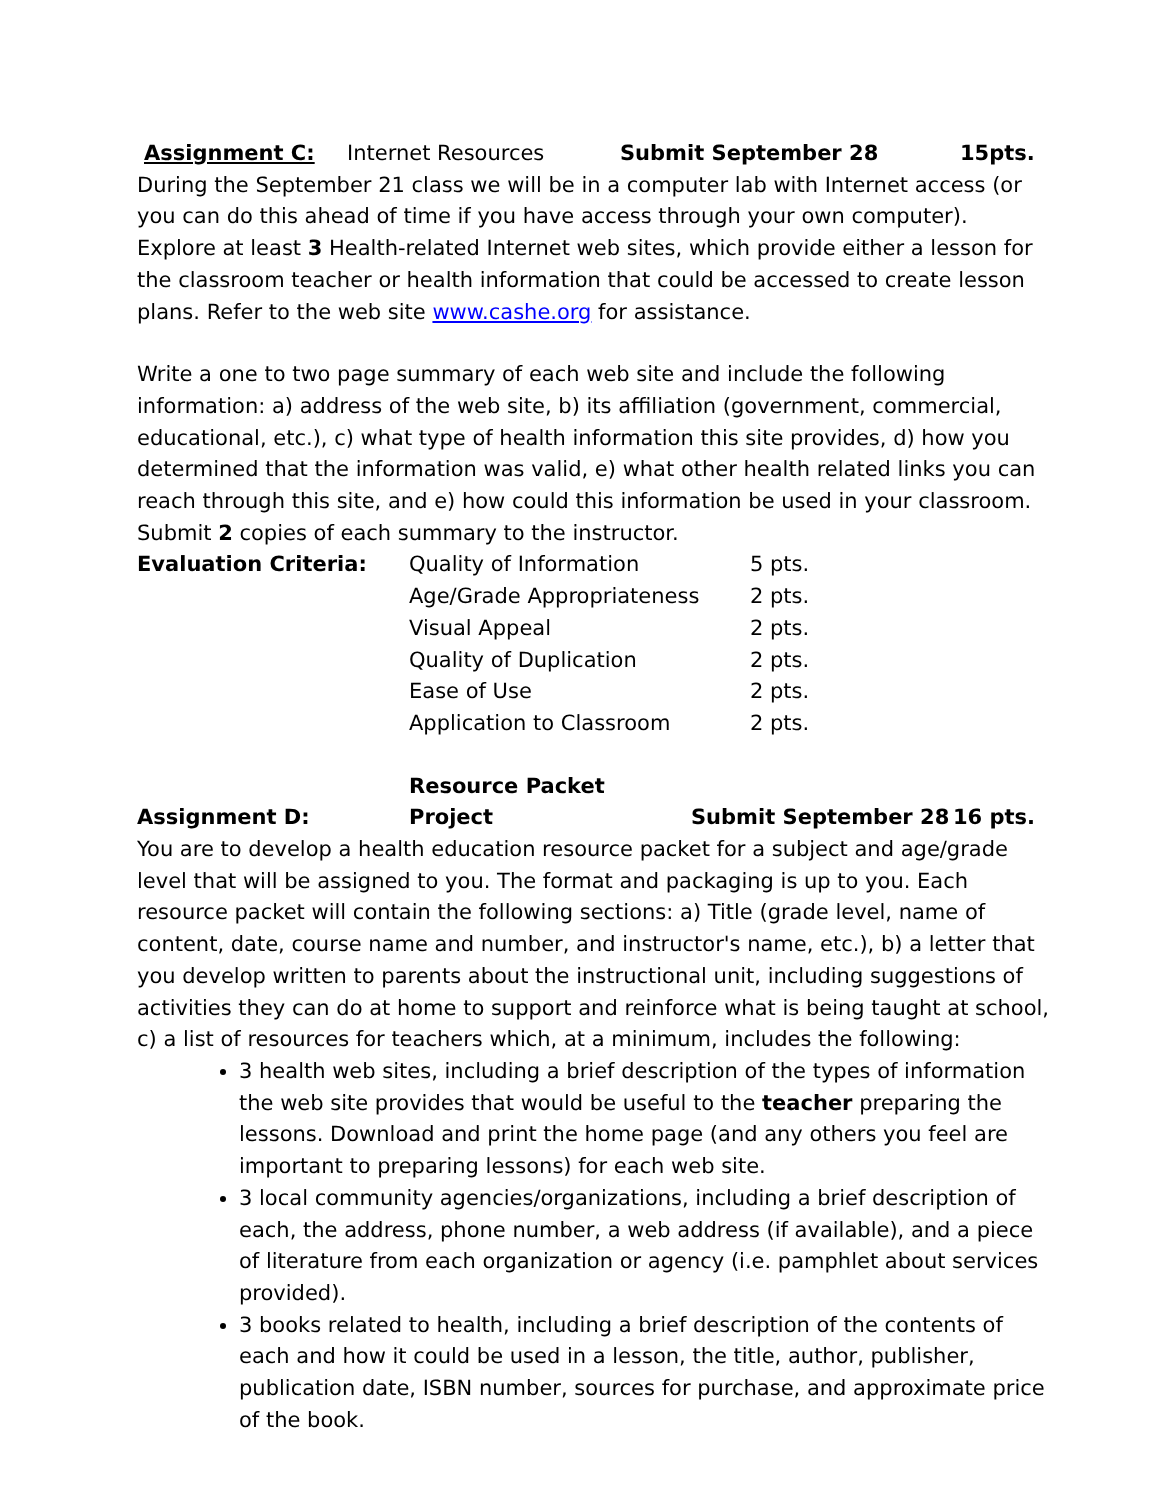Assignment C: Internet Resources Submit September 28 15pts.
During the September 21 class we will be in a computer lab with Internet access (or you can do this ahead of time if you have access through your own computer). Explore at least 3 Health-related Internet web sites, which provide either a lesson for the classroom teacher or health information that could be accessed to create lesson plans. Refer to the web site www.cashe.org for assistance.
Write a one to two page summary of each web site and include the following information: a) address of the web site, b) its affiliation (government, commercial, educational, etc.), c) what type of health information this site provides, d) how you determined that the information was valid, e) what other health related links you can reach through this site, and e) how could this information be used in your classroom. Submit 2 copies of each summary to the instructor.
| Evaluation Criteria: | Quality of Information | 5 pts. |
| | Age/Grade Appropriateness | 2 pts. |
| | Visual Appeal | 2 pts. |
| | Quality of Duplication | 2 pts. |
| | Ease of Use | 2 pts. |
| | Application to Classroom | 2 pts. |
Assignment D: Resource Packet Project Submit September 28 16 pts.
You are to develop a health education resource packet for a subject and age/grade level that will be assigned to you. The format and packaging is up to you. Each resource packet will contain the following sections: a) Title (grade level, name of content, date, course name and number, and instructor's name, etc.), b) a letter that you develop written to parents about the instructional unit, including suggestions of activities they can do at home to support and reinforce what is being taught at school, c) a list of resources for teachers which, at a minimum, includes the following:
3 health web sites, including a brief description of the types of information the web site provides that would be useful to the teacher preparing the lessons. Download and print the home page (and any others you feel are important to preparing lessons) for each web site.
3 local community agencies/organizations, including a brief description of each, the address, phone number, a web address (if available), and a piece of literature from each organization or agency (i.e. pamphlet about services provided).
3 books related to health, including a brief description of the contents of each and how it could be used in a lesson, the title, author, publisher, publication date, ISBN number, sources for purchase, and approximate price of the book.